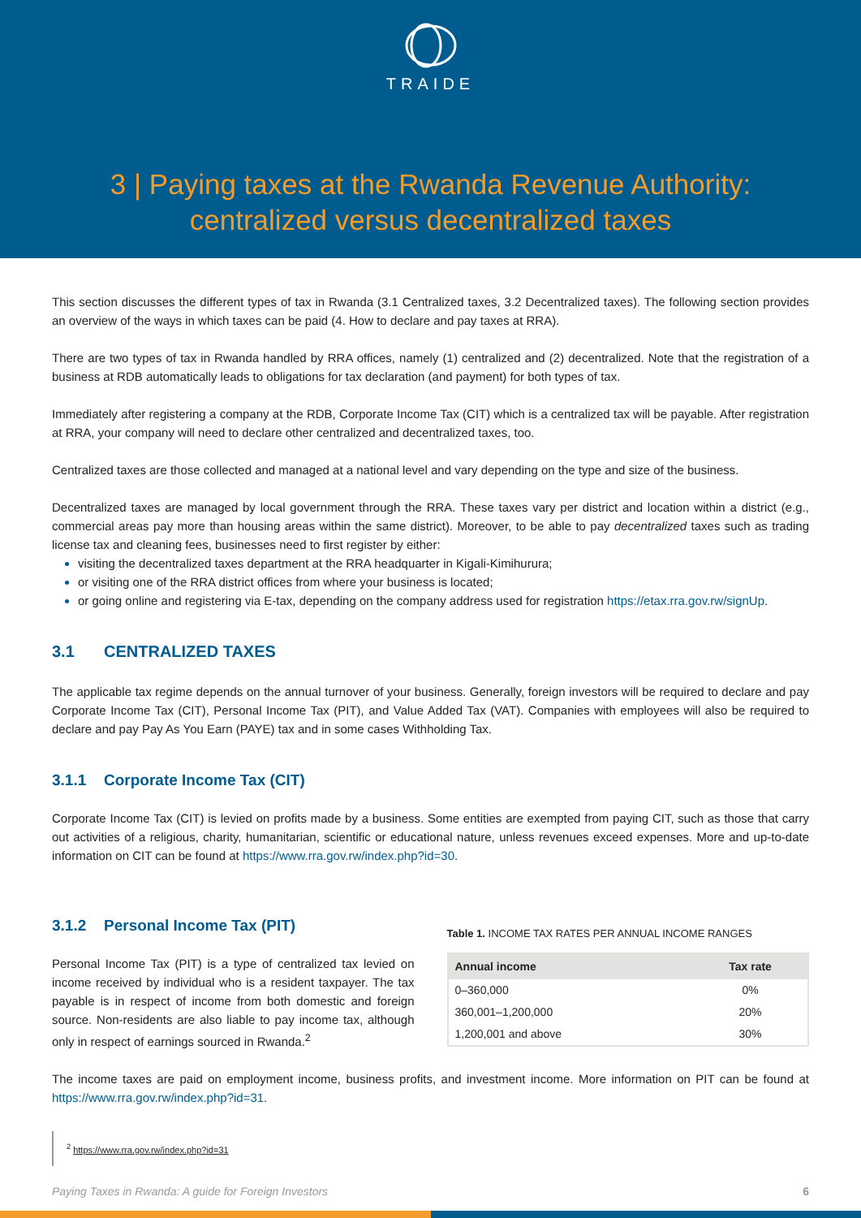TRAIDE
3 | Paying taxes at the Rwanda Revenue Authority: centralized versus decentralized taxes
This section discusses the different types of tax in Rwanda (3.1 Centralized taxes, 3.2 Decentralized taxes). The following section provides an overview of the ways in which taxes can be paid (4. How to declare and pay taxes at RRA).
There are two types of tax in Rwanda handled by RRA offices, namely (1) centralized and (2) decentralized. Note that the registration of a business at RDB automatically leads to obligations for tax declaration (and payment) for both types of tax.
Immediately after registering a company at the RDB, Corporate Income Tax (CIT) which is a centralized tax will be payable. After registration at RRA, your company will need to declare other centralized and decentralized taxes, too.
Centralized taxes are those collected and managed at a national level and vary depending on the type and size of the business.
Decentralized taxes are managed by local government through the RRA. These taxes vary per district and location within a district (e.g., commercial areas pay more than housing areas within the same district). Moreover, to be able to pay decentralized taxes such as trading license tax and cleaning fees, businesses need to first register by either:
visiting the decentralized taxes department at the RRA headquarter in Kigali-Kimihurura;
or visiting one of the RRA district offices from where your business is located;
or going online and registering via E-tax, depending on the company address used for registration https://etax.rra.gov.rw/signUp.
3.1 CENTRALIZED TAXES
The applicable tax regime depends on the annual turnover of your business. Generally, foreign investors will be required to declare and pay Corporate Income Tax (CIT), Personal Income Tax (PIT), and Value Added Tax (VAT). Companies with employees will also be required to declare and pay Pay As You Earn (PAYE) tax and in some cases Withholding Tax.
3.1.1 Corporate Income Tax (CIT)
Corporate Income Tax (CIT) is levied on profits made by a business. Some entities are exempted from paying CIT, such as those that carry out activities of a religious, charity, humanitarian, scientific or educational nature, unless revenues exceed expenses. More and up-to-date information on CIT can be found at https://www.rra.gov.rw/index.php?id=30.
3.1.2 Personal Income Tax (PIT)
Personal Income Tax (PIT) is a type of centralized tax levied on income received by individual who is a resident taxpayer. The tax payable is in respect of income from both domestic and foreign source. Non-residents are also liable to pay income tax, although only in respect of earnings sourced in Rwanda.<sup>2</sup>
Table 1. INCOME TAX RATES PER ANNUAL INCOME RANGES
| Annual income | Tax rate |
| --- | --- |
| 0–360,000 | 0% |
| 360,001–1,200,000 | 20% |
| 1,200,001 and above | 30% |
The income taxes are paid on employment income, business profits, and investment income. More information on PIT can be found at https://www.rra.gov.rw/index.php?id=31.
<sup>2</sup> https://www.rra.gov.rw/index.php?id=31
Paying Taxes in Rwanda: A guide for Foreign Investors 6